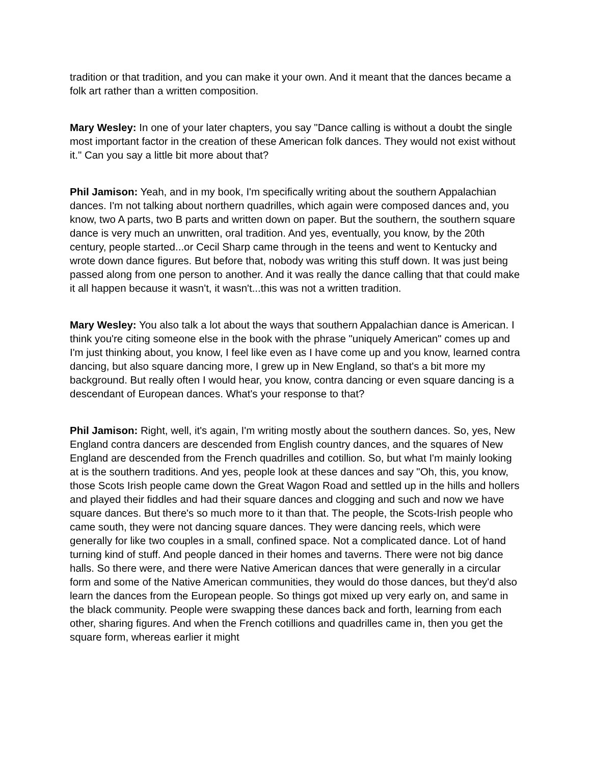tradition or that tradition, and you can make it your own. And it meant that the dances became a folk art rather than a written composition.
Mary Wesley: In one of your later chapters, you say "Dance calling is without a doubt the single most important factor in the creation of these American folk dances. They would not exist without it." Can you say a little bit more about that?
Phil Jamison: Yeah, and in my book, I'm specifically writing about the southern Appalachian dances. I'm not talking about northern quadrilles, which again were composed dances and, you know, two A parts, two B parts and written down on paper. But the southern, the southern square dance is very much an unwritten, oral tradition. And yes, eventually, you know, by the 20th century, people started...or Cecil Sharp came through in the teens and went to Kentucky and wrote down dance figures. But before that, nobody was writing this stuff down. It was just being passed along from one person to another. And it was really the dance calling that that could make it all happen because it wasn't, it wasn't...this was not a written tradition.
Mary Wesley: You also talk a lot about the ways that southern Appalachian dance is American. I think you're citing someone else in the book with the phrase "uniquely American" comes up and I'm just thinking about, you know, I feel like even as I have come up and you know, learned contra dancing, but also square dancing more, I grew up in New England, so that's a bit more my background. But really often I would hear, you know, contra dancing or even square dancing is a descendant of European dances. What's your response to that?
Phil Jamison: Right, well, it's again, I'm writing mostly about the southern dances. So, yes, New England contra dancers are descended from English country dances, and the squares of New England are descended from the French quadrilles and cotillion. So, but what I'm mainly looking at is the southern traditions. And yes, people look at these dances and say "Oh, this, you know, those Scots Irish people came down the Great Wagon Road and settled up in the hills and hollers and played their fiddles and had their square dances and clogging and such and now we have square dances. But there's so much more to it than that. The people, the Scots-Irish people who came south, they were not dancing square dances. They were dancing reels, which were generally for like two couples in a small, confined space. Not a complicated dance. Lot of hand turning kind of stuff. And people danced in their homes and taverns. There were not big dance halls. So there were, and there were Native American dances that were generally in a circular form and some of the Native American communities, they would do those dances, but they'd also learn the dances from the European people. So things got mixed up very early on, and same in the black community. People were swapping these dances back and forth, learning from each other, sharing figures. And when the French cotillions and quadrilles came in, then you get the square form, whereas earlier it might